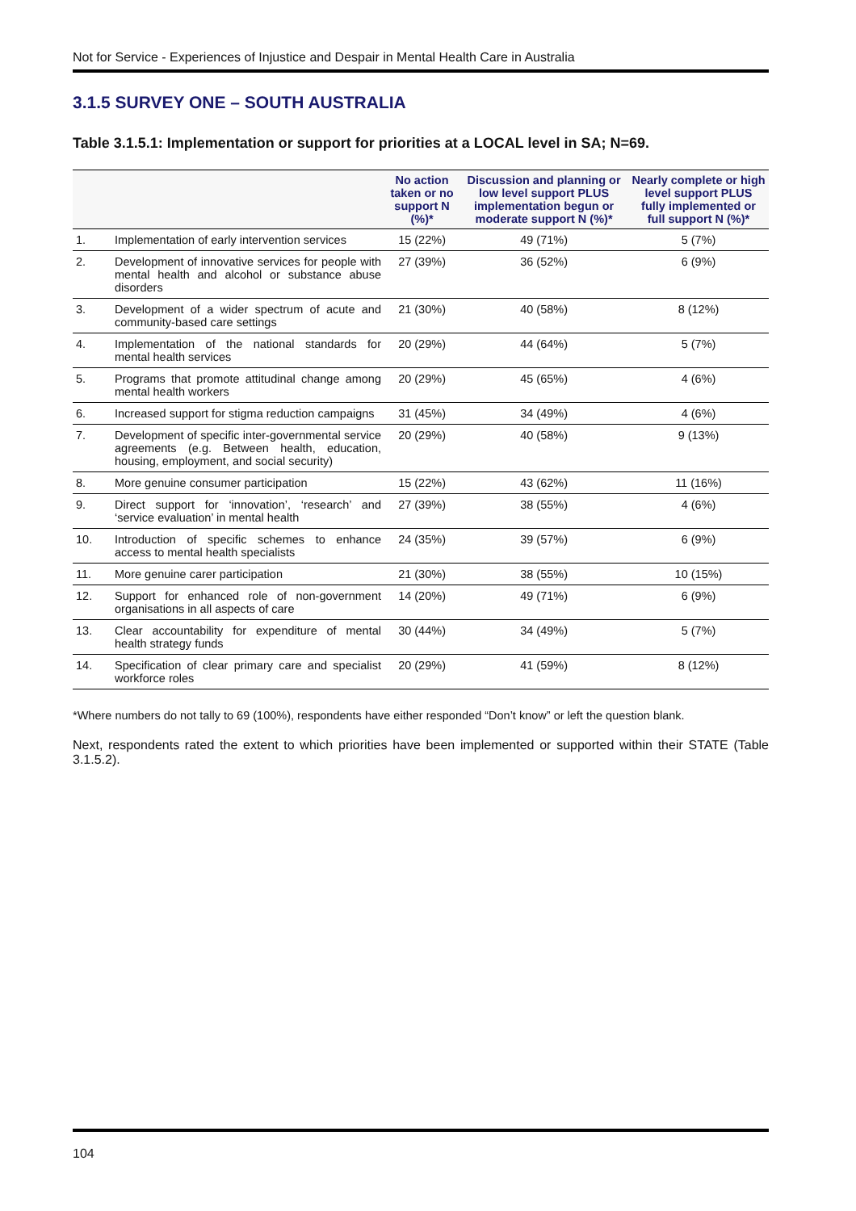Not for Service - Experiences of Injustice and Despair in Mental Health Care in Australia
3.1.5 SURVEY ONE – SOUTH AUSTRALIA
Table 3.1.5.1: Implementation or support for priorities at a LOCAL level in SA; N=69.
| | | No action taken or no support N (%)* | Discussion and planning or low level support PLUS implementation begun or moderate support N (%)* | Nearly complete or high level support PLUS fully implemented or full support N (%)* |
| --- | --- | --- | --- | --- |
| 1. | Implementation of early intervention services | 15 (22%) | 49 (71%) | 5 (7%) |
| 2. | Development of innovative services for people with mental health and alcohol or substance abuse disorders | 27 (39%) | 36 (52%) | 6 (9%) |
| 3. | Development of a wider spectrum of acute and community-based care settings | 21 (30%) | 40 (58%) | 8 (12%) |
| 4. | Implementation of the national standards for mental health services | 20 (29%) | 44 (64%) | 5 (7%) |
| 5. | Programs that promote attitudinal change among mental health workers | 20 (29%) | 45 (65%) | 4 (6%) |
| 6. | Increased support for stigma reduction campaigns | 31 (45%) | 34 (49%) | 4 (6%) |
| 7. | Development of specific inter-governmental service agreements (e.g. Between health, education, housing, employment, and social security) | 20 (29%) | 40 (58%) | 9 (13%) |
| 8. | More genuine consumer participation | 15 (22%) | 43 (62%) | 11 (16%) |
| 9. | Direct support for ‘innovation’, ‘research’ and ‘service evaluation’ in mental health | 27 (39%) | 38 (55%) | 4 (6%) |
| 10. | Introduction of specific schemes to enhance access to mental health specialists | 24 (35%) | 39 (57%) | 6 (9%) |
| 11. | More genuine carer participation | 21 (30%) | 38 (55%) | 10 (15%) |
| 12. | Support for enhanced role of non-government organisations in all aspects of care | 14 (20%) | 49 (71%) | 6 (9%) |
| 13. | Clear accountability for expenditure of mental health strategy funds | 30 (44%) | 34 (49%) | 5 (7%) |
| 14. | Specification of clear primary care and specialist workforce roles | 20 (29%) | 41 (59%) | 8 (12%) |
*Where numbers do not tally to 69 (100%), respondents have either responded “Don’t know” or left the question blank.
Next, respondents rated the extent to which priorities have been implemented or supported within their STATE (Table 3.1.5.2).
104